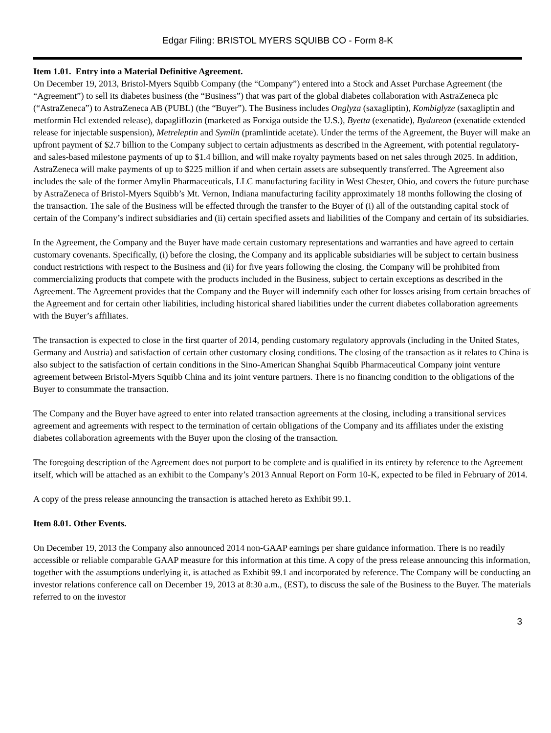Edgar Filing: BRISTOL MYERS SQUIBB CO - Form 8-K
Item 1.01. Entry into a Material Definitive Agreement.
On December 19, 2013, Bristol-Myers Squibb Company (the “Company”) entered into a Stock and Asset Purchase Agreement (the “Agreement”) to sell its diabetes business (the “Business”) that was part of the global diabetes collaboration with AstraZeneca plc (“AstraZeneca”) to AstraZeneca AB (PUBL) (the “Buyer”). The Business includes Onglyza (saxagliptin), Kombiglyze (saxagliptin and metformin Hcl extended release), dapagliflozin (marketed as Forxiga outside the U.S.), Byetta (exenatide), Bydureon (exenatide extended release for injectable suspension), Metreleptin and Symlin (pramlintide acetate). Under the terms of the Agreement, the Buyer will make an upfront payment of $2.7 billion to the Company subject to certain adjustments as described in the Agreement, with potential regulatory- and sales-based milestone payments of up to $1.4 billion, and will make royalty payments based on net sales through 2025. In addition, AstraZeneca will make payments of up to $225 million if and when certain assets are subsequently transferred. The Agreement also includes the sale of the former Amylin Pharmaceuticals, LLC manufacturing facility in West Chester, Ohio, and covers the future purchase by AstraZeneca of Bristol-Myers Squibb’s Mt. Vernon, Indiana manufacturing facility approximately 18 months following the closing of the transaction. The sale of the Business will be effected through the transfer to the Buyer of (i) all of the outstanding capital stock of certain of the Company’s indirect subsidiaries and (ii) certain specified assets and liabilities of the Company and certain of its subsidiaries.
In the Agreement, the Company and the Buyer have made certain customary representations and warranties and have agreed to certain customary covenants. Specifically, (i) before the closing, the Company and its applicable subsidiaries will be subject to certain business conduct restrictions with respect to the Business and (ii) for five years following the closing, the Company will be prohibited from commercializing products that compete with the products included in the Business, subject to certain exceptions as described in the Agreement. The Agreement provides that the Company and the Buyer will indemnify each other for losses arising from certain breaches of the Agreement and for certain other liabilities, including historical shared liabilities under the current diabetes collaboration agreements with the Buyer’s affiliates.
The transaction is expected to close in the first quarter of 2014, pending customary regulatory approvals (including in the United States, Germany and Austria) and satisfaction of certain other customary closing conditions. The closing of the transaction as it relates to China is also subject to the satisfaction of certain conditions in the Sino-American Shanghai Squibb Pharmaceutical Company joint venture agreement between Bristol-Myers Squibb China and its joint venture partners. There is no financing condition to the obligations of the Buyer to consummate the transaction.
The Company and the Buyer have agreed to enter into related transaction agreements at the closing, including a transitional services agreement and agreements with respect to the termination of certain obligations of the Company and its affiliates under the existing diabetes collaboration agreements with the Buyer upon the closing of the transaction.
The foregoing description of the Agreement does not purport to be complete and is qualified in its entirety by reference to the Agreement itself, which will be attached as an exhibit to the Company’s 2013 Annual Report on Form 10-K, expected to be filed in February of 2014.
A copy of the press release announcing the transaction is attached hereto as Exhibit 99.1.
Item 8.01. Other Events.
On December 19, 2013 the Company also announced 2014 non-GAAP earnings per share guidance information. There is no readily accessible or reliable comparable GAAP measure for this information at this time. A copy of the press release announcing this information, together with the assumptions underlying it, is attached as Exhibit 99.1 and incorporated by reference. The Company will be conducting an investor relations conference call on December 19, 2013 at 8:30 a.m., (EST), to discuss the sale of the Business to the Buyer. The materials referred to on the investor
3